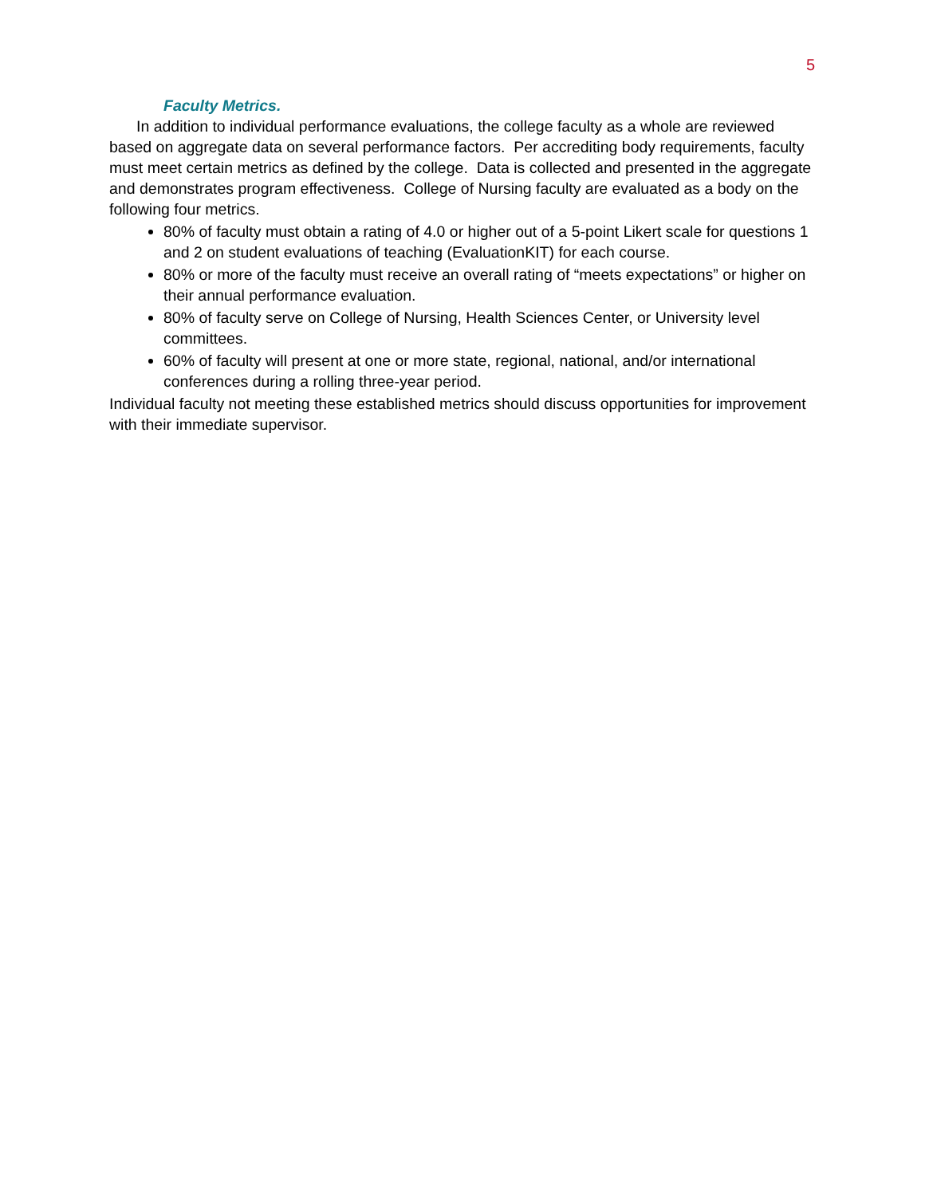5
Faculty Metrics.
In addition to individual performance evaluations, the college faculty as a whole are reviewed based on aggregate data on several performance factors. Per accrediting body requirements, faculty must meet certain metrics as defined by the college. Data is collected and presented in the aggregate and demonstrates program effectiveness. College of Nursing faculty are evaluated as a body on the following four metrics.
80% of faculty must obtain a rating of 4.0 or higher out of a 5-point Likert scale for questions 1 and 2 on student evaluations of teaching (EvaluationKIT) for each course.
80% or more of the faculty must receive an overall rating of “meets expectations” or higher on their annual performance evaluation.
80% of faculty serve on College of Nursing, Health Sciences Center, or University level committees.
60% of faculty will present at one or more state, regional, national, and/or international conferences during a rolling three-year period.
Individual faculty not meeting these established metrics should discuss opportunities for improvement with their immediate supervisor.